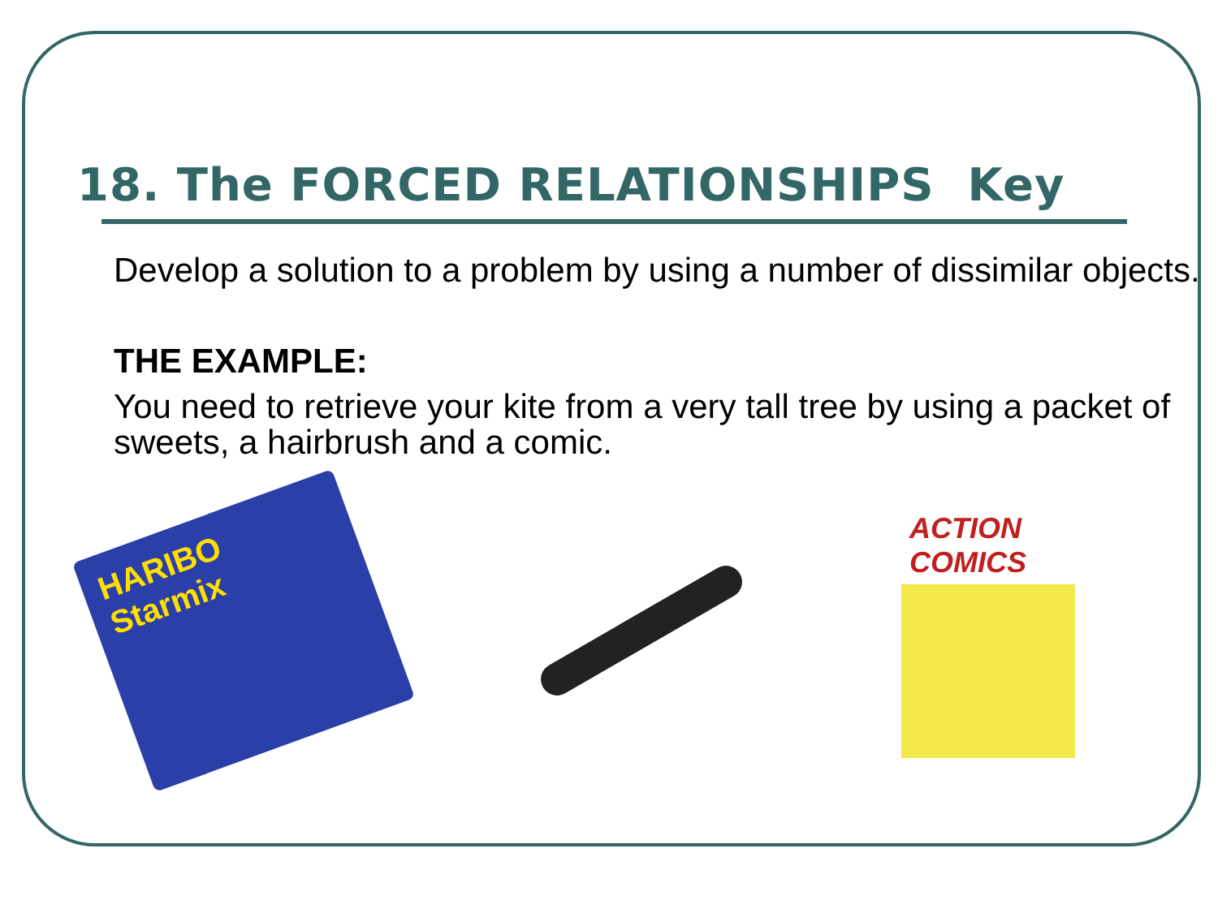18. The FORCED RELATIONSHIPS Key
Develop a solution to a problem by using a number of dissimilar objects.
THE EXAMPLE:
You need to retrieve your kite from a very tall tree by using a packet of sweets, a hairbrush and a comic.
HARIBO Starmix
ACTION COMICS